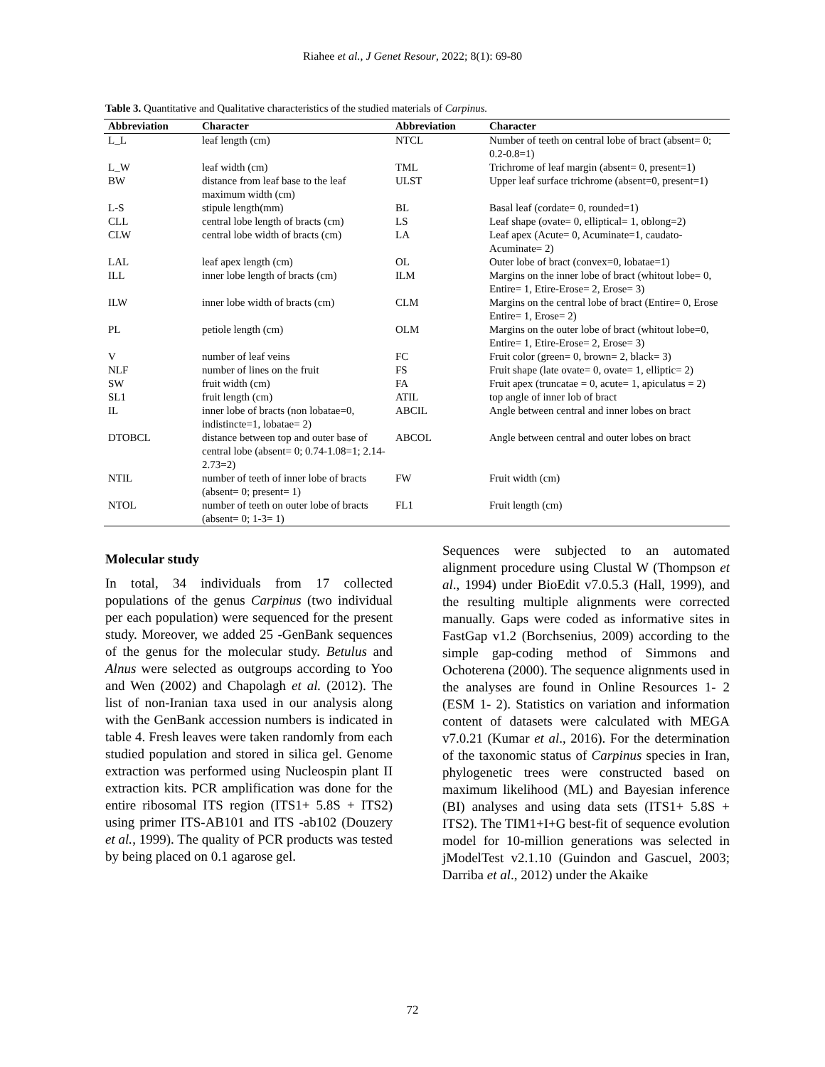Riahee et al., J Genet Resour, 2022; 8(1): 69-80
Table 3. Quantitative and Qualitative characteristics of the studied materials of Carpinus.
| Abbreviation | Character | Abbreviation | Character |
| --- | --- | --- | --- |
| L_L | leaf length (cm) | NTCL | Number of teeth on central lobe of bract (absent= 0; 0.2-0.8=1) |
| L_W | leaf width (cm) | TML | Trichrome of leaf margin (absent= 0, present=1) |
| BW | distance from leaf base to the leaf maximum width (cm) | ULST | Upper leaf surface trichrome (absent=0, present=1) |
| L-S | stipule length(mm) | BL | Basal leaf (cordate= 0, rounded=1) |
| CLL | central lobe length of bracts (cm) | LS | Leaf shape (ovate= 0, elliptical= 1, oblong=2) |
| CLW | central lobe width of bracts (cm) | LA | Leaf apex (Acute= 0, Acuminate=1, caudato-Acuminate= 2) |
| LAL | leaf apex length (cm) | OL | Outer lobe of bract (convex=0, lobatae=1) |
| ILL | inner lobe length of bracts (cm) | ILM | Margins on the inner lobe of bract (whitout lobe= 0, Entire= 1, Etire-Erose= 2, Erose= 3) |
| ILW | inner lobe width of bracts (cm) | CLM | Margins on the central lobe of bract (Entire= 0, Erose Entire= 1, Erose= 2) |
| PL | petiole length (cm) | OLM | Margins on the outer lobe of bract (whitout lobe=0, Entire= 1, Etire-Erose= 2, Erose= 3) |
| V | number of leaf veins | FC | Fruit color (green= 0, brown= 2, black= 3) |
| NLF | number of lines on the fruit | FS | Fruit shape (late ovate= 0, ovate= 1, elliptic= 2) |
| SW | fruit width (cm) | FA | Fruit apex (truncatae = 0, acute= 1, apiculatus = 2) |
| SL1 | fruit length (cm) | ATIL | top angle of inner lob of bract |
| IL | inner lobe of bracts (non lobatae=0, indistincte=1, lobatae= 2) | ABCIL | Angle between central and inner lobes on bract |
| DTOBCL | distance between top and outer base of central lobe (absent= 0; 0.74-1.08=1; 2.14-2.73=2) | ABCOL | Angle between central and outer lobes on bract |
| NTIL | number of teeth of inner lobe of bracts (absent= 0; present= 1) | FW | Fruit width (cm) |
| NTOL | number of teeth on outer lobe of bracts (absent= 0; 1-3= 1) | FL1 | Fruit length (cm) |
Molecular study
In total, 34 individuals from 17 collected populations of the genus Carpinus (two individual per each population) were sequenced for the present study. Moreover, we added 25 -GenBank sequences of the genus for the molecular study. Betulus and Alnus were selected as outgroups according to Yoo and Wen (2002) and Chapolagh et al. (2012). The list of non-Iranian taxa used in our analysis along with the GenBank accession numbers is indicated in table 4. Fresh leaves were taken randomly from each studied population and stored in silica gel. Genome extraction was performed using Nucleospin plant II extraction kits. PCR amplification was done for the entire ribosomal ITS region (ITS1+ 5.8S + ITS2) using primer ITS-AB101 and ITS -ab102 (Douzery et al., 1999). The quality of PCR products was tested by being placed on 0.1 agarose gel.
Sequences were subjected to an automated alignment procedure using Clustal W (Thompson et al., 1994) under BioEdit v7.0.5.3 (Hall, 1999), and the resulting multiple alignments were corrected manually. Gaps were coded as informative sites in FastGap v1.2 (Borchsenius, 2009) according to the simple gap-coding method of Simmons and Ochoterena (2000). The sequence alignments used in the analyses are found in Online Resources 1- 2 (ESM 1- 2). Statistics on variation and information content of datasets were calculated with MEGA v7.0.21 (Kumar et al., 2016). For the determination of the taxonomic status of Carpinus species in Iran, phylogenetic trees were constructed based on maximum likelihood (ML) and Bayesian inference (BI) analyses and using data sets (ITS1+ 5.8S + ITS2). The TIM1+I+G best-fit of sequence evolution model for 10-million generations was selected in jModelTest v2.1.10 (Guindon and Gascuel, 2003; Darriba et al., 2012) under the Akaike
72